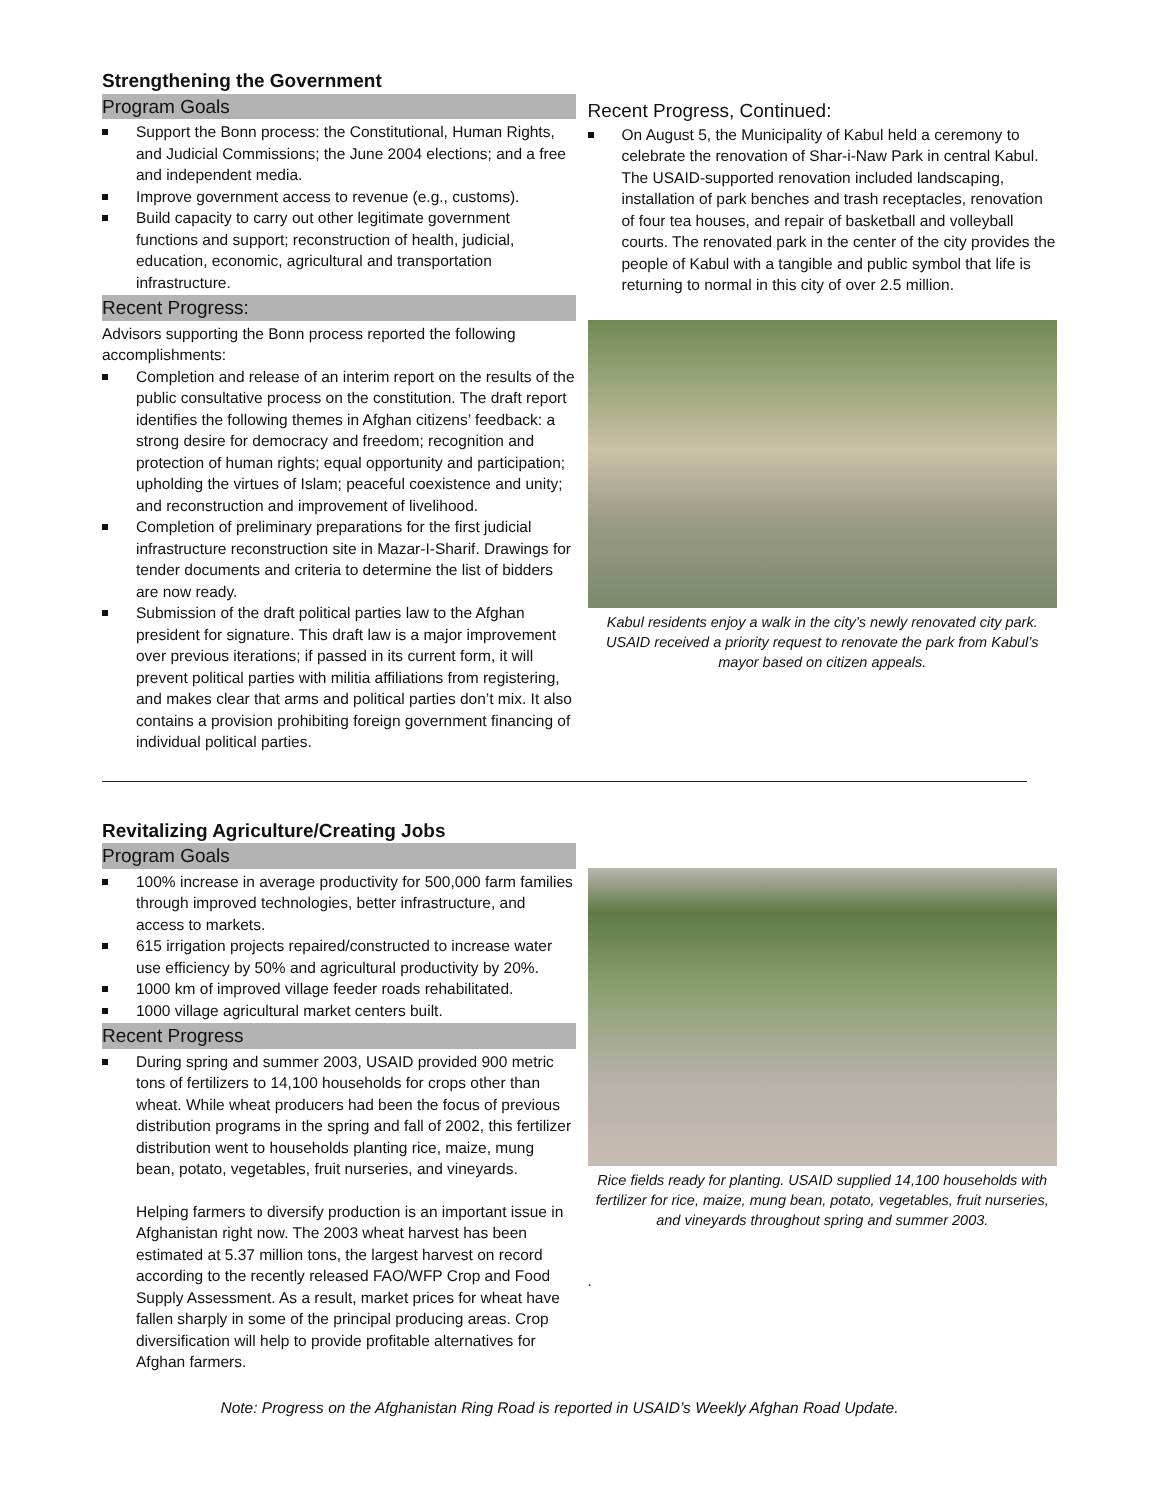Strengthening the Government
Program Goals
Support the Bonn process: the Constitutional, Human Rights, and Judicial Commissions; the June 2004 elections; and a free and independent media.
Improve government access to revenue (e.g., customs).
Build capacity to carry out other legitimate government functions and support; reconstruction of health, judicial, education, economic, agricultural and transportation infrastructure.
Recent Progress:
Advisors supporting the Bonn process reported the following accomplishments:
Completion and release of an interim report on the results of the public consultative process on the constitution. The draft report identifies the following themes in Afghan citizens’ feedback: a strong desire for democracy and freedom; recognition and protection of human rights; equal opportunity and participation; upholding the virtues of Islam; peaceful coexistence and unity; and reconstruction and improvement of livelihood.
Completion of preliminary preparations for the first judicial infrastructure reconstruction site in Mazar-I-Sharif. Drawings for tender documents and criteria to determine the list of bidders are now ready.
Submission of the draft political parties law to the Afghan president for signature. This draft law is a major improvement over previous iterations; if passed in its current form, it will prevent political parties with militia affiliations from registering, and makes clear that arms and political parties don’t mix. It also contains a provision prohibiting foreign government financing of individual political parties.
Recent Progress, Continued:
On August 5, the Municipality of Kabul held a ceremony to celebrate the renovation of Shar-i-Naw Park in central Kabul. The USAID-supported renovation included landscaping, installation of park benches and trash receptacles, renovation of four tea houses, and repair of basketball and volleyball courts. The renovated park in the center of the city provides the people of Kabul with a tangible and public symbol that life is returning to normal in this city of over 2.5 million.
Kabul residents enjoy a walk in the city’s newly renovated city park. USAID received a priority request to renovate the park from Kabul’s mayor based on citizen appeals.
Revitalizing Agriculture/Creating Jobs
Program Goals
100% increase in average productivity for 500,000 farm families through improved technologies, better infrastructure, and access to markets.
615 irrigation projects repaired/constructed to increase water use efficiency by 50% and agricultural productivity by 20%.
1000 km of improved village feeder roads rehabilitated.
1000 village agricultural market centers built.
Recent Progress
During spring and summer 2003, USAID provided 900 metric tons of fertilizers to 14,100 households for crops other than wheat. While wheat producers had been the focus of previous distribution programs in the spring and fall of 2002, this fertilizer distribution went to households planting rice, maize, mung bean, potato, vegetables, fruit nurseries, and vineyards.
Helping farmers to diversify production is an important issue in Afghanistan right now. The 2003 wheat harvest has been estimated at 5.37 million tons, the largest harvest on record according to the recently released FAO/WFP Crop and Food Supply Assessment. As a result, market prices for wheat have fallen sharply in some of the principal producing areas. Crop diversification will help to provide profitable alternatives for Afghan farmers.
Rice fields ready for planting. USAID supplied 14,100 households with fertilizer for rice, maize, mung bean, potato, vegetables, fruit nurseries, and vineyards throughout spring and summer 2003.
.
Note: Progress on the Afghanistan Ring Road is reported in USAID’s Weekly Afghan Road Update.